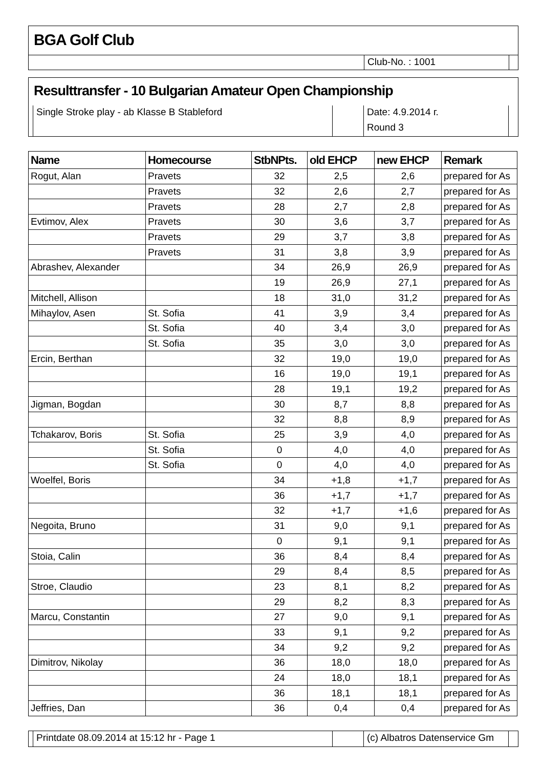BGA Golf Club
Club-No. : 1001
Resulttransfer - 10 Bulgarian Amateur Open Championship
Single Stroke play - ab Klasse B Stableford Date: 4.9.2014 г.
Round 3
| Name | Homecourse | StbNPts. | old EHCP | new EHCP | Remark |
| --- | --- | --- | --- | --- | --- |
| Rogut, Alan | Pravets | 32 | 2,5 | 2,6 | prepared for As |
| | Pravets | 32 | 2,6 | 2,7 | prepared for As |
| | Pravets | 28 | 2,7 | 2,8 | prepared for As |
| Evtimov, Alex | Pravets | 30 | 3,6 | 3,7 | prepared for As |
| | Pravets | 29 | 3,7 | 3,8 | prepared for As |
| | Pravets | 31 | 3,8 | 3,9 | prepared for As |
| Abrashev, Alexander | | 34 | 26,9 | 26,9 | prepared for As |
| | | 19 | 26,9 | 27,1 | prepared for As |
| Mitchell, Allison | | 18 | 31,0 | 31,2 | prepared for As |
| Mihaylov, Asen | St. Sofia | 41 | 3,9 | 3,4 | prepared for As |
| | St. Sofia | 40 | 3,4 | 3,0 | prepared for As |
| | St. Sofia | 35 | 3,0 | 3,0 | prepared for As |
| Ercin, Berthan | | 32 | 19,0 | 19,0 | prepared for As |
| | | 16 | 19,0 | 19,1 | prepared for As |
| | | 28 | 19,1 | 19,2 | prepared for As |
| Jigman, Bogdan | | 30 | 8,7 | 8,8 | prepared for As |
| | | 32 | 8,8 | 8,9 | prepared for As |
| Tchakarov, Boris | St. Sofia | 25 | 3,9 | 4,0 | prepared for As |
| | St. Sofia | 0 | 4,0 | 4,0 | prepared for As |
| | St. Sofia | 0 | 4,0 | 4,0 | prepared for As |
| Woelfel, Boris | | 34 | +1,8 | +1,7 | prepared for As |
| | | 36 | +1,7 | +1,7 | prepared for As |
| | | 32 | +1,7 | +1,6 | prepared for As |
| Negoita, Bruno | | 31 | 9,0 | 9,1 | prepared for As |
| | | 0 | 9,1 | 9,1 | prepared for As |
| Stoia, Calin | | 36 | 8,4 | 8,4 | prepared for As |
| | | 29 | 8,4 | 8,5 | prepared for As |
| Stroe, Claudio | | 23 | 8,1 | 8,2 | prepared for As |
| | | 29 | 8,2 | 8,3 | prepared for As |
| Marcu, Constantin | | 27 | 9,0 | 9,1 | prepared for As |
| | | 33 | 9,1 | 9,2 | prepared for As |
| | | 34 | 9,2 | 9,2 | prepared for As |
| Dimitrov, Nikolay | | 36 | 18,0 | 18,0 | prepared for As |
| | | 24 | 18,0 | 18,1 | prepared for As |
| | | 36 | 18,1 | 18,1 | prepared for As |
| Jeffries, Dan | | 36 | 0,4 | 0,4 | prepared for As |
Printdate 08.09.2014 at 15:12 hr - Page 1 (c) Albatros Datenservice Gm